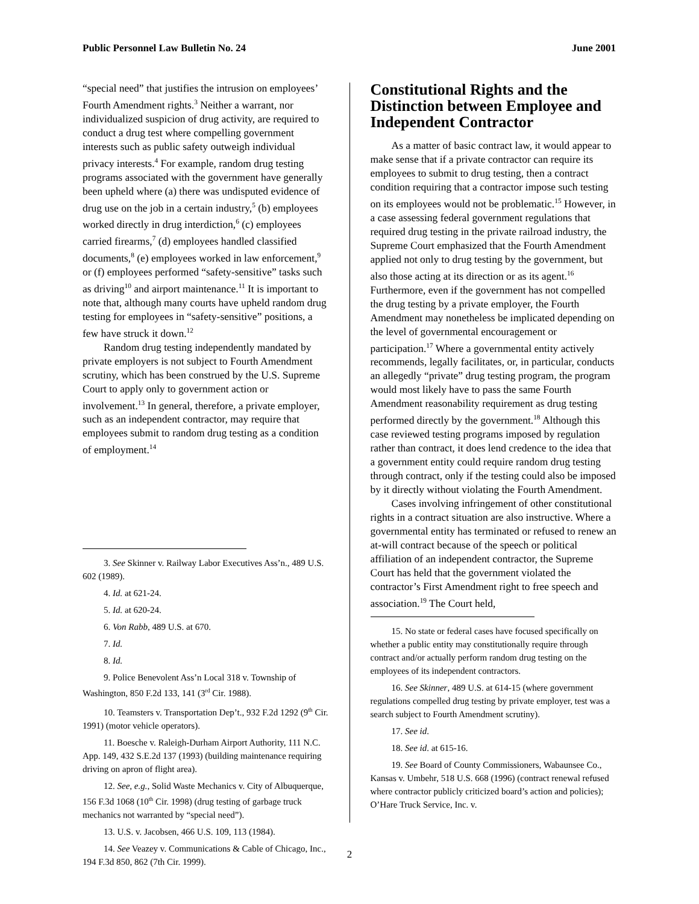Public Personnel Law Bulletin No. 24 June 2001
“special need” that justifies the intrusion on employees’ Fourth Amendment rights.<sup>3</sup> Neither a warrant, nor individualized suspicion of drug activity, are required to conduct a drug test where compelling government interests such as public safety outweigh individual privacy interests.<sup>4</sup> For example, random drug testing programs associated with the government have generally been upheld where (a) there was undisputed evidence of drug use on the job in a certain industry,<sup>5</sup> (b) employees worked directly in drug interdiction,<sup>6</sup> (c) employees carried firearms,<sup>7</sup> (d) employees handled classified documents,<sup>8</sup> (e) employees worked in law enforcement,<sup>9</sup> or (f) employees performed “safety-sensitive” tasks such as driving<sup>10</sup> and airport maintenance.<sup>11</sup> It is important to note that, although many courts have upheld random drug testing for employees in “safety-sensitive” positions, a few have struck it down.<sup>12</sup>
Random drug testing independently mandated by private employers is not subject to Fourth Amendment scrutiny, which has been construed by the U.S. Supreme Court to apply only to government action or involvement.<sup>13</sup> In general, therefore, a private employer, such as an independent contractor, may require that employees submit to random drug testing as a condition of employment.<sup>14</sup>
3. See Skinner v. Railway Labor Executives Ass’n., 489 U.S. 602 (1989).
4. Id. at 621-24.
5. Id. at 620-24.
6. Von Rabb, 489 U.S. at 670.
7. Id.
8. Id.
9. Police Benevolent Ass’n Local 318 v. Township of Washington, 850 F.2d 133, 141 (3<sup>rd</sup> Cir. 1988).
10. Teamsters v. Transportation Dep’t., 932 F.2d 1292 (9<sup>th</sup> Cir. 1991) (motor vehicle operators).
11. Boesche v. Raleigh-Durham Airport Authority, 111 N.C. App. 149, 432 S.E.2d 137 (1993) (building maintenance requiring driving on apron of flight area).
12. See, e.g., Solid Waste Mechanics v. City of Albuquerque, 156 F.3d 1068 (10<sup>th</sup> Cir. 1998) (drug testing of garbage truck mechanics not warranted by “special need”).
13. U.S. v. Jacobsen, 466 U.S. 109, 113 (1984).
14. See Veazey v. Communications & Cable of Chicago, Inc., 194 F.3d 850, 862 (7th Cir. 1999).
Constitutional Rights and the Distinction between Employee and Independent Contractor
As a matter of basic contract law, it would appear to make sense that if a private contractor can require its employees to submit to drug testing, then a contract condition requiring that a contractor impose such testing on its employees would not be problematic.<sup>15</sup> However, in a case assessing federal government regulations that required drug testing in the private railroad industry, the Supreme Court emphasized that the Fourth Amendment applied not only to drug testing by the government, but also those acting at its direction or as its agent.<sup>16</sup> Furthermore, even if the government has not compelled the drug testing by a private employer, the Fourth Amendment may nonetheless be implicated depending on the level of governmental encouragement or participation.<sup>17</sup> Where a governmental entity actively recommends, legally facilitates, or, in particular, conducts an allegedly “private” drug testing program, the program would most likely have to pass the same Fourth Amendment reasonability requirement as drug testing performed directly by the government.<sup>18</sup> Although this case reviewed testing programs imposed by regulation rather than contract, it does lend credence to the idea that a government entity could require random drug testing through contract, only if the testing could also be imposed by it directly without violating the Fourth Amendment.
Cases involving infringement of other constitutional rights in a contract situation are also instructive. Where a governmental entity has terminated or refused to renew an at-will contract because of the speech or political affiliation of an independent contractor, the Supreme Court has held that the government violated the contractor’s First Amendment right to free speech and association.<sup>19</sup> The Court held,
15. No state or federal cases have focused specifically on whether a public entity may constitutionally require through contract and/or actually perform random drug testing on the employees of its independent contractors.
16. See Skinner, 489 U.S. at 614-15 (where government regulations compelled drug testing by private employer, test was a search subject to Fourth Amendment scrutiny).
17. See id.
18. See id. at 615-16.
19. See Board of County Commissioners, Wabaunsee Co., Kansas v. Umbehr, 518 U.S. 668 (1996) (contract renewal refused where contractor publicly criticized board’s action and policies); O’Hare Truck Service, Inc. v.
2